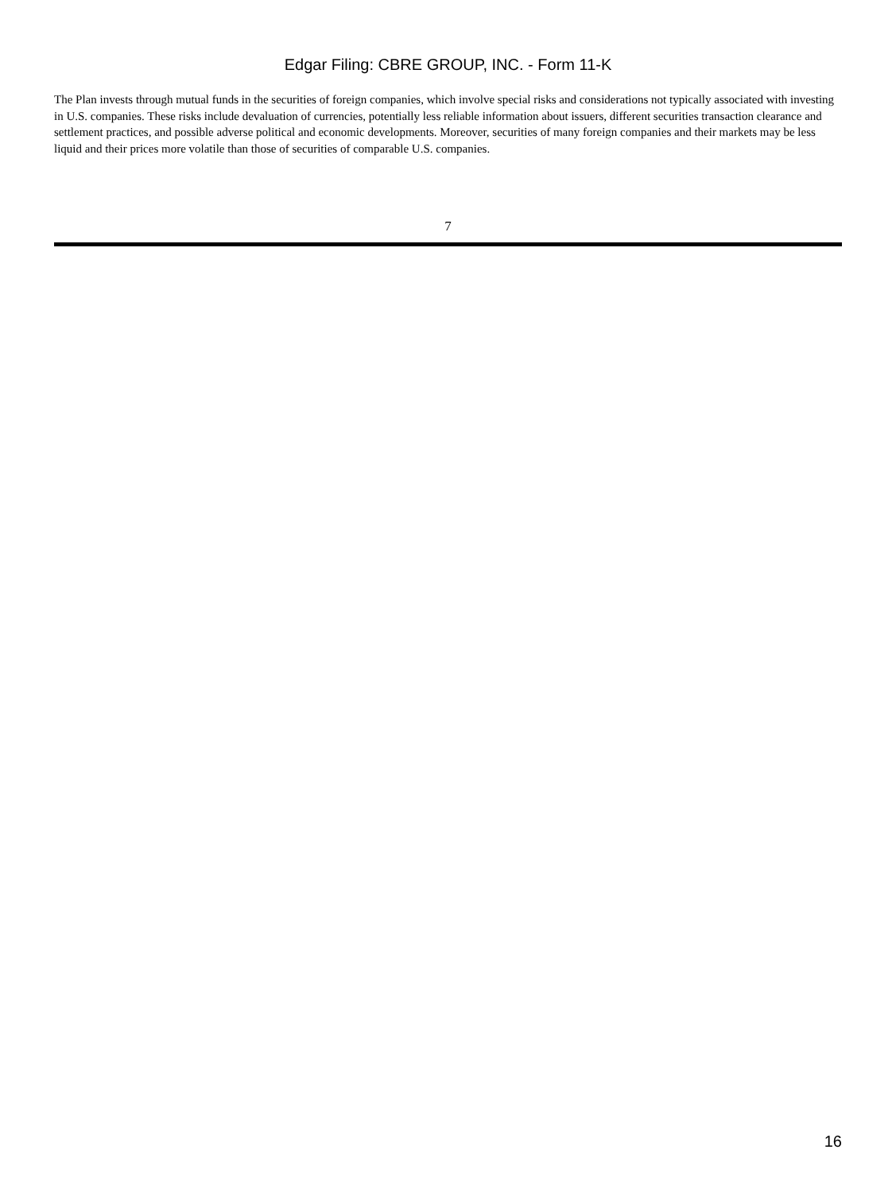Edgar Filing: CBRE GROUP, INC. - Form 11-K
The Plan invests through mutual funds in the securities of foreign companies, which involve special risks and considerations not typically associated with investing in U.S. companies. These risks include devaluation of currencies, potentially less reliable information about issuers, different securities transaction clearance and settlement practices, and possible adverse political and economic developments. Moreover, securities of many foreign companies and their markets may be less liquid and their prices more volatile than those of securities of comparable U.S. companies.
7
16